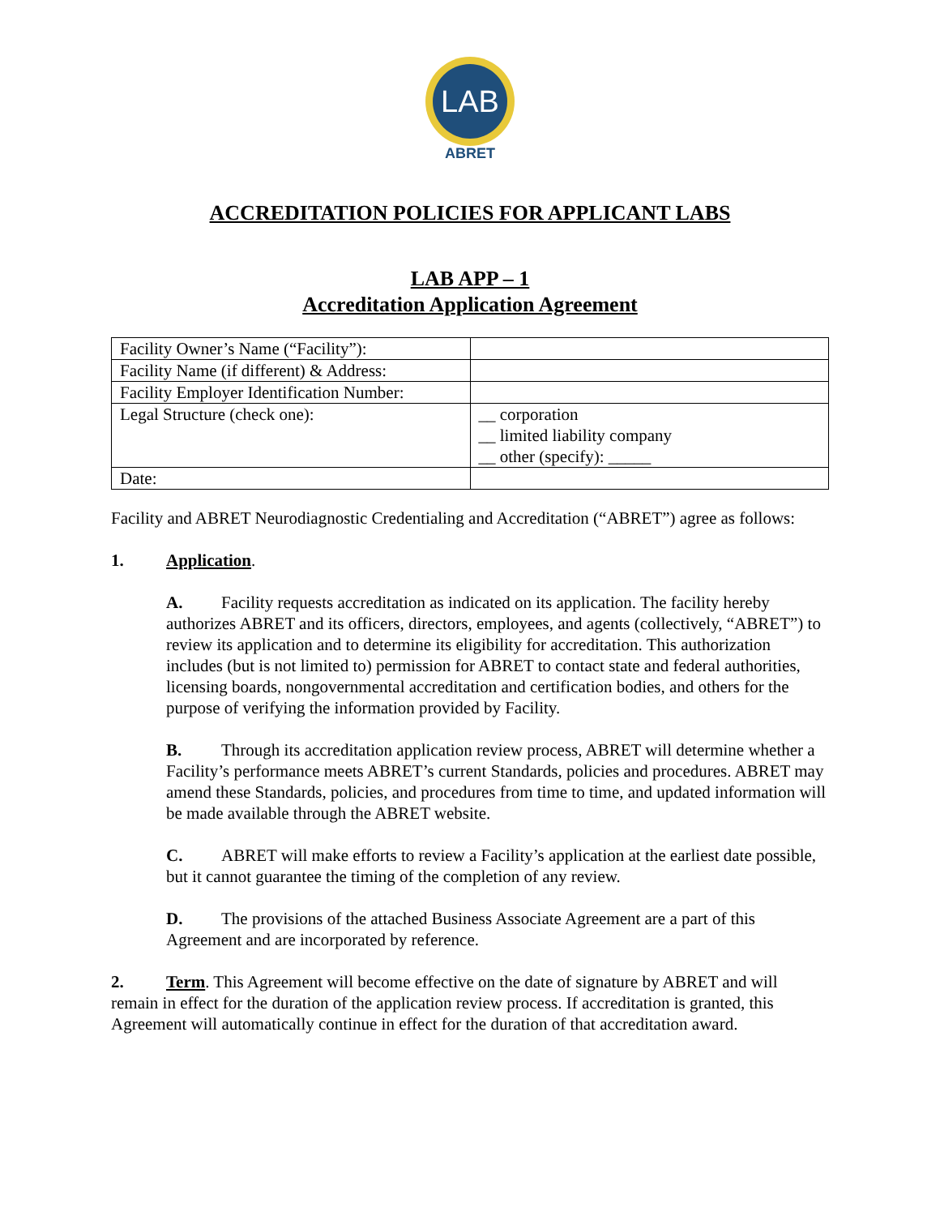LAB
ABRET
ACCREDITATION POLICIES FOR APPLICANT LABS
LAB APP – 1
Accreditation Application Agreement
| Facility Owner’s Name (“Facility”): | |
| Facility Name (if different) & Address: | |
| Facility Employer Identification Number: | |
| Legal Structure (check one): | __ corporation __ limited liability company __ other (specify): _____ |
| Date: | |
Facility and ABRET Neurodiagnostic Credentialing and Accreditation (“ABRET”) agree as follows:
1. Application.
A. Facility requests accreditation as indicated on its application. The facility hereby authorizes ABRET and its officers, directors, employees, and agents (collectively, “ABRET”) to review its application and to determine its eligibility for accreditation. This authorization includes (but is not limited to) permission for ABRET to contact state and federal authorities, licensing boards, nongovernmental accreditation and certification bodies, and others for the purpose of verifying the information provided by Facility.
B. Through its accreditation application review process, ABRET will determine whether a Facility’s performance meets ABRET’s current Standards, policies and procedures. ABRET may amend these Standards, policies, and procedures from time to time, and updated information will be made available through the ABRET website.
C. ABRET will make efforts to review a Facility’s application at the earliest date possible, but it cannot guarantee the timing of the completion of any review.
D. The provisions of the attached Business Associate Agreement are a part of this Agreement and are incorporated by reference.
2. Term. This Agreement will become effective on the date of signature by ABRET and will remain in effect for the duration of the application review process. If accreditation is granted, this Agreement will automatically continue in effect for the duration of that accreditation award.